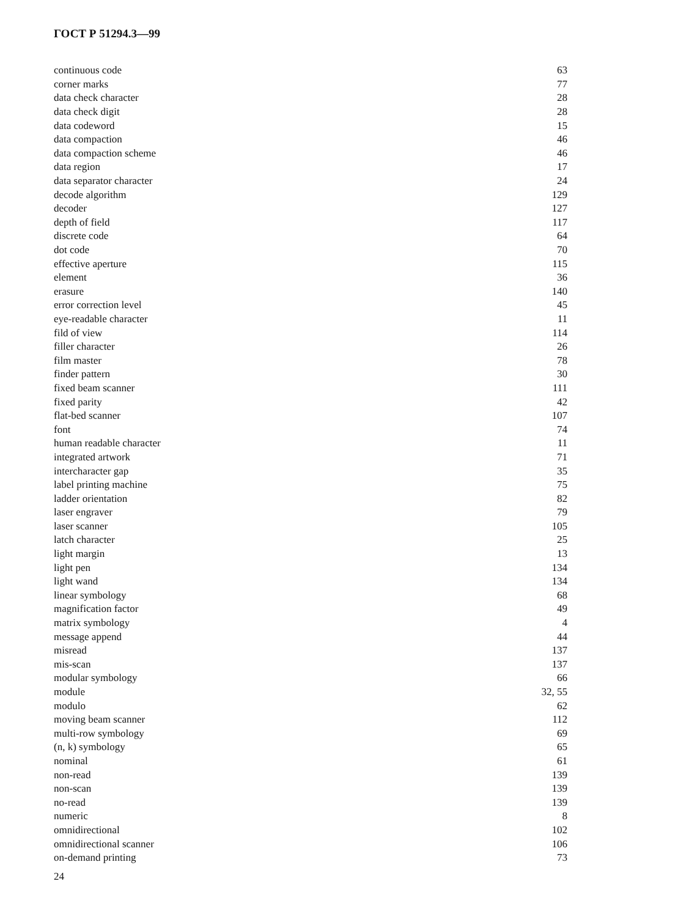ГОСТ Р 51294.3—99
| continuous code | 63 |
| corner marks | 77 |
| data check character | 28 |
| data check digit | 28 |
| data codeword | 15 |
| data compaction | 46 |
| data compaction scheme | 46 |
| data region | 17 |
| data separator character | 24 |
| decode algorithm | 129 |
| decoder | 127 |
| depth of field | 117 |
| discrete code | 64 |
| dot code | 70 |
| effective aperture | 115 |
| element | 36 |
| erasure | 140 |
| error correction level | 45 |
| eye-readable character | 11 |
| fild of view | 114 |
| filler character | 26 |
| film master | 78 |
| finder pattern | 30 |
| fixed beam scanner | 111 |
| fixed parity | 42 |
| flat-bed scanner | 107 |
| font | 74 |
| human readable character | 11 |
| integrated artwork | 71 |
| intercharacter gap | 35 |
| label printing machine | 75 |
| ladder orientation | 82 |
| laser engraver | 79 |
| laser scanner | 105 |
| latch character | 25 |
| light margin | 13 |
| light pen | 134 |
| light wand | 134 |
| linear symbology | 68 |
| magnification factor | 49 |
| matrix symbology | 4 |
| message append | 44 |
| misread | 137 |
| mis-scan | 137 |
| modular symbology | 66 |
| module | 32, 55 |
| modulo | 62 |
| moving beam scanner | 112 |
| multi-row symbology | 69 |
| (n, k) symbology | 65 |
| nominal | 61 |
| non-read | 139 |
| non-scan | 139 |
| no-read | 139 |
| numeric | 8 |
| omnidirectional | 102 |
| omnidirectional scanner | 106 |
| on-demand printing | 73 |
24